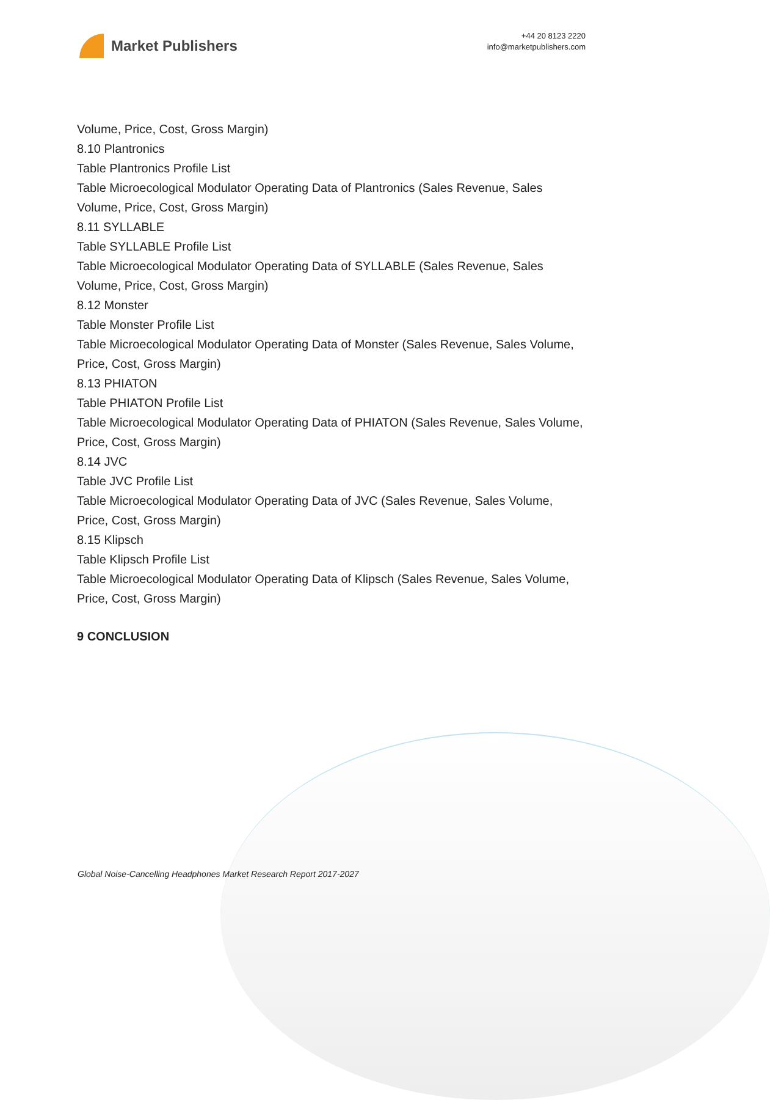Market Publishers
+44 20 8123 2220
info@marketpublishers.com
Volume, Price, Cost, Gross Margin)
8.10 Plantronics
Table Plantronics Profile List
Table Microecological Modulator Operating Data of Plantronics (Sales Revenue, Sales Volume, Price, Cost, Gross Margin)
8.11 SYLLABLE
Table SYLLABLE Profile List
Table Microecological Modulator Operating Data of SYLLABLE (Sales Revenue, Sales Volume, Price, Cost, Gross Margin)
8.12 Monster
Table Monster Profile List
Table Microecological Modulator Operating Data of Monster (Sales Revenue, Sales Volume, Price, Cost, Gross Margin)
8.13 PHIATON
Table PHIATON Profile List
Table Microecological Modulator Operating Data of PHIATON (Sales Revenue, Sales Volume, Price, Cost, Gross Margin)
8.14 JVC
Table JVC Profile List
Table Microecological Modulator Operating Data of JVC (Sales Revenue, Sales Volume, Price, Cost, Gross Margin)
8.15 Klipsch
Table Klipsch Profile List
Table Microecological Modulator Operating Data of Klipsch (Sales Revenue, Sales Volume, Price, Cost, Gross Margin)
9 CONCLUSION
Global Noise-Cancelling Headphones Market Research Report 2017-2027